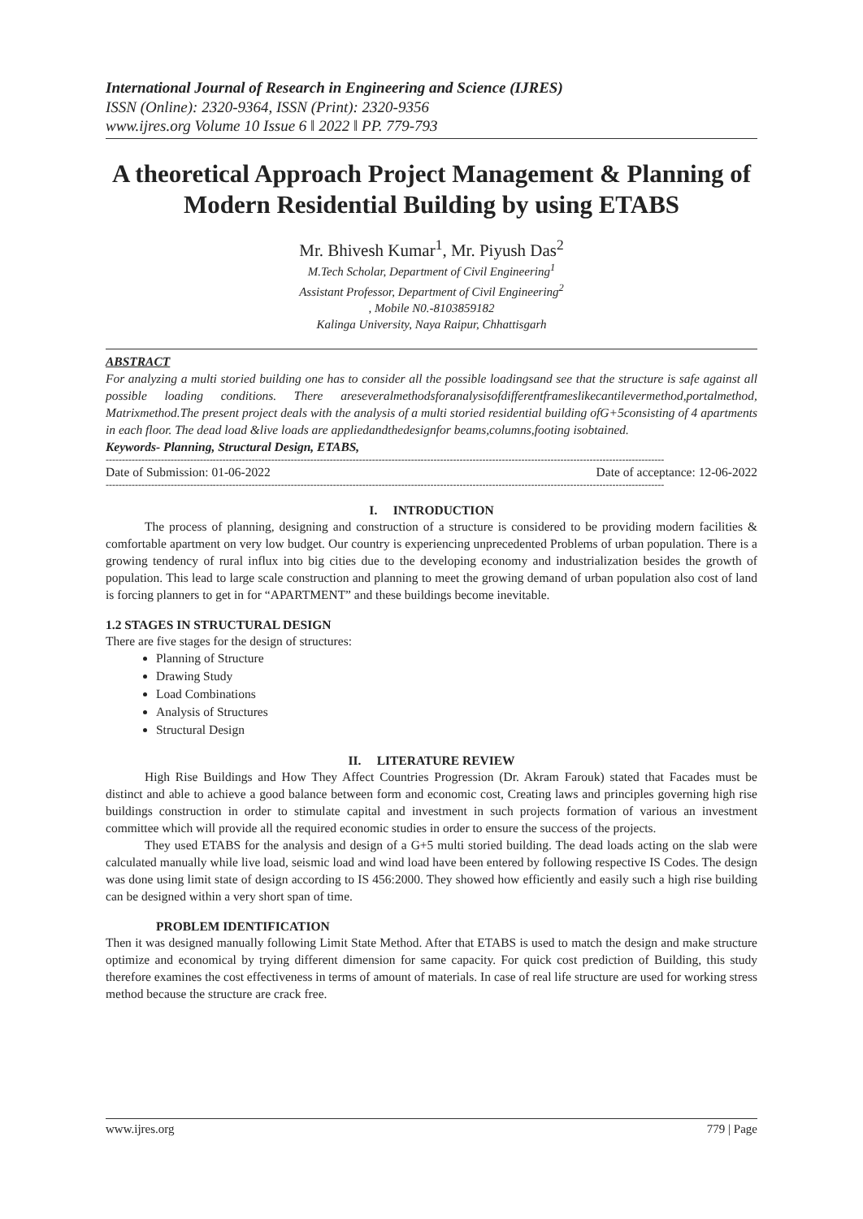International Journal of Research in Engineering and Science (IJRES)
ISSN (Online): 2320-9364, ISSN (Print): 2320-9356
www.ijres.org Volume 10 Issue 6 ǁ 2022 ǁ PP. 779-793
A theoretical Approach Project Management & Planning of Modern Residential Building by using ETABS
Mr. Bhivesh Kumar<sup>1</sup>, Mr. Piyush Das<sup>2</sup>
M.Tech Scholar, Department of Civil Engineering<sup>1</sup>
Assistant Professor, Department of Civil Engineering<sup>2</sup>
, Mobile N0.-8103859182
Kalinga University, Naya Raipur, Chhattisgarh
ABSTRACT
For analyzing a multi storied building one has to consider all the possible loadingsand see that the structure is safe against all possible loading conditions. There areseveralmethodsforanalysisofdifferentframeslikecantilevermethod,portalmethod, Matrixmethod.The present project deals with the analysis of a multi storied residential building ofG+5consisting of 4 apartments in each floor. The dead load &live loads are appliedandthedesignfor beams,columns,footing isobtained.
Keywords- Planning, Structural Design, ETABS,
----------------------------------------------------------------------------------------------------------------------------------------------------------------------------
Date of Submission: 01-06-2022 Date of acceptance: 12-06-2022
----------------------------------------------------------------------------------------------------------------------------------------------------------------------------
I. INTRODUCTION
The process of planning, designing and construction of a structure is considered to be providing modern facilities & comfortable apartment on very low budget. Our country is experiencing unprecedented Problems of urban population. There is a growing tendency of rural influx into big cities due to the developing economy and industrialization besides the growth of population. This lead to large scale construction and planning to meet the growing demand of urban population also cost of land is forcing planners to get in for “APARTMENT” and these buildings become inevitable.
1.2 STAGES IN STRUCTURAL DESIGN
There are five stages for the design of structures:
Planning of Structure
Drawing Study
Load Combinations
Analysis of Structures
Structural Design
II. LITERATURE REVIEW
High Rise Buildings and How They Affect Countries Progression (Dr. Akram Farouk) stated that Facades must be distinct and able to achieve a good balance between form and economic cost, Creating laws and principles governing high rise buildings construction in order to stimulate capital and investment in such projects formation of various an investment committee which will provide all the required economic studies in order to ensure the success of the projects.
They used ETABS for the analysis and design of a G+5 multi storied building. The dead loads acting on the slab were calculated manually while live load, seismic load and wind load have been entered by following respective IS Codes. The design was done using limit state of design according to IS 456:2000. They showed how efficiently and easily such a high rise building can be designed within a very short span of time.
PROBLEM IDENTIFICATION
Then it was designed manually following Limit State Method. After that ETABS is used to match the design and make structure optimize and economical by trying different dimension for same capacity. For quick cost prediction of Building, this study therefore examines the cost effectiveness in terms of amount of materials. In case of real life structure are used for working stress method because the structure are crack free.
www.ijres.org 779 | Page